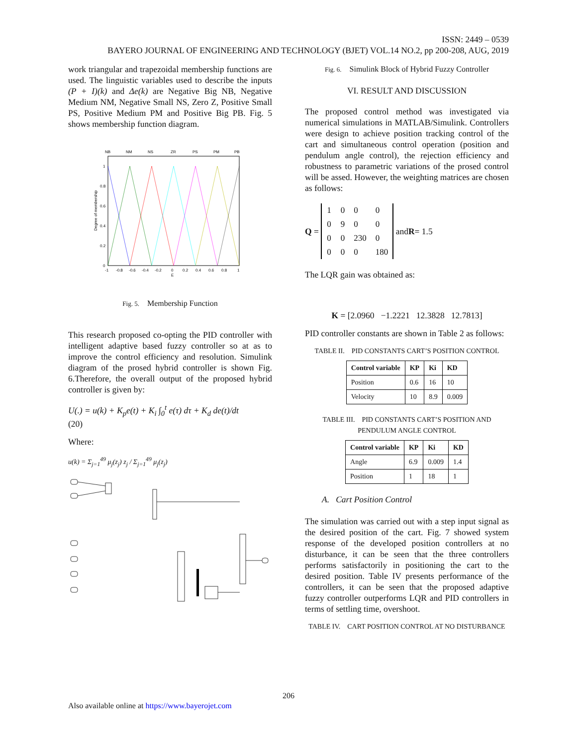ISSN: 2449 – 0539
BAYERO JOURNAL OF ENGINEERING AND TECHNOLOGY (BJET) VOL.14 NO.2, pp 200-208, AUG, 2019
work triangular and trapezoidal membership functions are used. The linguistic variables used to describe the inputs (P + I)(k) and Δe(k) are Negative Big NB, Negative Medium NM, Negative Small NS, Zero Z, Positive Small PS, Positive Medium PM and Positive Big PB. Fig. 5 shows membership function diagram.
NB
NM
NS
ZR
PS
PM
PB
1
0.8
0.6
0.4
0.2
0
-1
-0.8
-0.6
-0.4
-0.2
0
0.2
0.4
0.6
0.8
1
E
Degree of membership
Fig. 5. Membership Function
This research proposed co-opting the PID controller with intelligent adaptive based fuzzy controller so at as to improve the control efficiency and resolution. Simulink diagram of the prosed hybrid controller is shown Fig. 6.Therefore, the overall output of the proposed hybrid controller is given by:
U(.) = u(k) + K<sub>p</sub>e(t) + K<sub>i</sub> ∫<sub>0</sub><sup>t</sup> e(τ) dτ + K<sub>d</sub> de(t)/dt
(20)
Where:
u(k) = Σ<sub>j=1</sub><sup>49</sup> μ<sub>j</sub>(z<sub>j</sub>) z<sub>j</sub> / Σ<sub>j=1</sub><sup>49</sup> μ<sub>j</sub>(z<sub>j</sub>)
Fig. 6. Simulink Block of Hybrid Fuzzy Controller
VI. RESULT AND DISCUSSION
The proposed control method was investigated via numerical simulations in MATLAB/Simulink. Controllers were design to achieve position tracking control of the cart and simultaneous control operation (position and pendulum angle control), the rejection efficiency and robustness to parametric variations of the prosed control will be assed. However, the weighting matrices are chosen as follows:
Q =
| 1 | 0 | 0 | 0 |
| 0 | 9 | 0 | 0 |
| 0 | 0 | 230 | 0 |
| 0 | 0 | 0 | 180 |
and R = 1.5
The LQR gain was obtained as:
K = [2.0960 −1.2221 12.3828 12.7813]
PID controller constants are shown in Table 2 as follows:
TABLE II. PID CONSTANTS CART’S POSITION CONTROL
| Control variable | KP | Ki | KD |
| --- | --- | --- | --- |
| Position | 0.6 | 16 | 10 |
| Velocity | 10 | 8.9 | 0.009 |
TABLE III. PID CONSTANTS CART’S POSITION AND PENDULUM ANGLE CONTROL
| Control variable | KP | Ki | KD |
| --- | --- | --- | --- |
| Angle | 6.9 | 0.009 | 1.4 |
| Position | 1 | 18 | 1 |
A. Cart Position Control
The simulation was carried out with a step input signal as the desired position of the cart. Fig. 7 showed system response of the developed position controllers at no disturbance, it can be seen that the three controllers performs satisfactorily in positioning the cart to the desired position. Table IV presents performance of the controllers, it can be seen that the proposed adaptive fuzzy controller outperforms LQR and PID controllers in terms of settling time, overshoot.
TABLE IV. CART POSITION CONTROL AT NO DISTURBANCE
206
Also available online at https://www.bayerojet.com